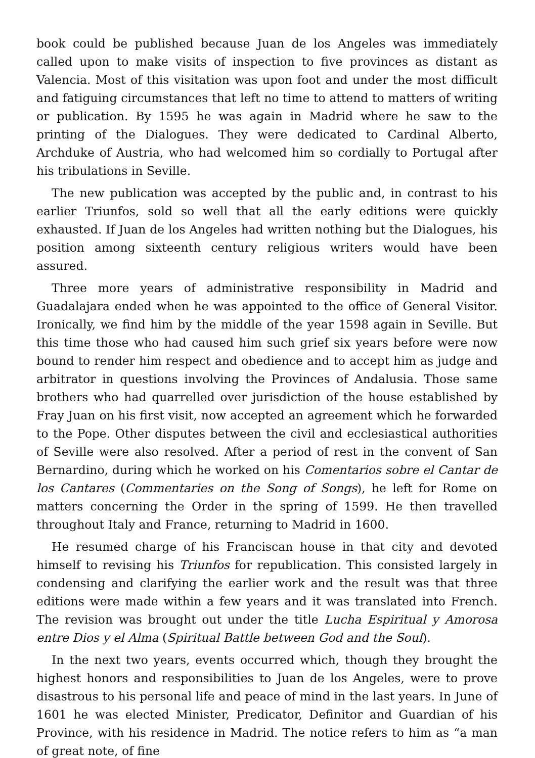book could be published because Juan de los Angeles was immediately called upon to make visits of inspection to five provinces as distant as Valencia. Most of this visitation was upon foot and under the most difficult and fatiguing circumstances that left no time to attend to matters of writing or publication. By 1595 he was again in Madrid where he saw to the printing of the Dialogues. They were dedicated to Cardinal Alberto, Archduke of Austria, who had welcomed him so cordially to Portugal after his tribulations in Seville.
The new publication was accepted by the public and, in contrast to his earlier Triunfos, sold so well that all the early editions were quickly exhausted. If Juan de los Angeles had written nothing but the Dialogues, his position among sixteenth century religious writers would have been assured.
Three more years of administrative responsibility in Madrid and Guadalajara ended when he was appointed to the office of General Visitor. Ironically, we find him by the middle of the year 1598 again in Seville. But this time those who had caused him such grief six years before were now bound to render him respect and obedience and to accept him as judge and arbitrator in questions involving the Provinces of Andalusia. Those same brothers who had quarrelled over jurisdiction of the house established by Fray Juan on his first visit, now accepted an agreement which he forwarded to the Pope. Other disputes between the civil and ecclesiastical authorities of Seville were also resolved. After a period of rest in the convent of San Bernardino, during which he worked on his Comentarios sobre el Cantar de los Cantares (Commentaries on the Song of Songs), he left for Rome on matters concerning the Order in the spring of 1599. He then travelled throughout Italy and France, returning to Madrid in 1600.
He resumed charge of his Franciscan house in that city and devoted himself to revising his Triunfos for republication. This consisted largely in condensing and clarifying the earlier work and the result was that three editions were made within a few years and it was translated into French. The revision was brought out under the title Lucha Espiritual y Amorosa entre Dios y el Alma (Spiritual Battle between God and the Soul).
In the next two years, events occurred which, though they brought the highest honors and responsibilities to Juan de los Angeles, were to prove disastrous to his personal life and peace of mind in the last years. In June of 1601 he was elected Minister, Predicator, Definitor and Guardian of his Province, with his residence in Madrid. The notice refers to him as “a man of great note, of fine